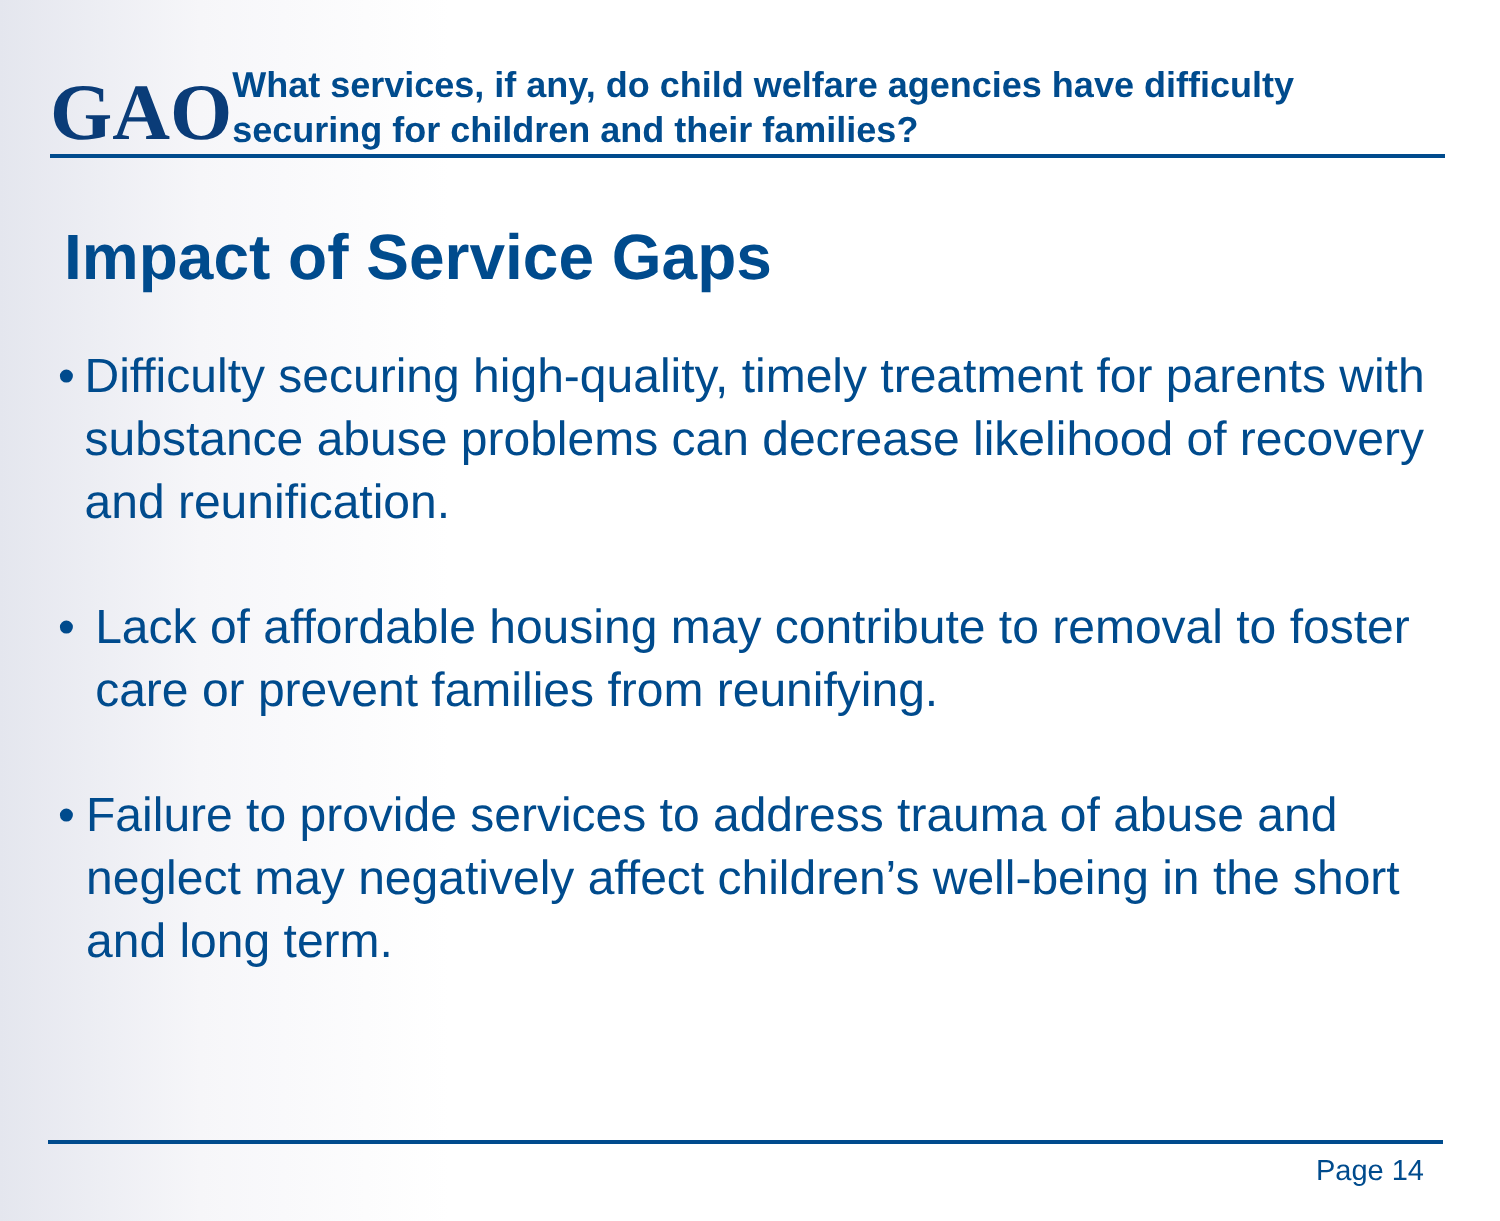GAO
What services, if any, do child welfare agencies have difficulty securing for children and their families?
Impact of Service Gaps
• Difficulty securing high-quality, timely treatment for parents with substance abuse problems can decrease likelihood of recovery and reunification.
• Lack of affordable housing may contribute to removal to foster care or prevent families from reunifying.
• Failure to provide services to address trauma of abuse and neglect may negatively affect children’s well-being in the short and long term.
Page 14